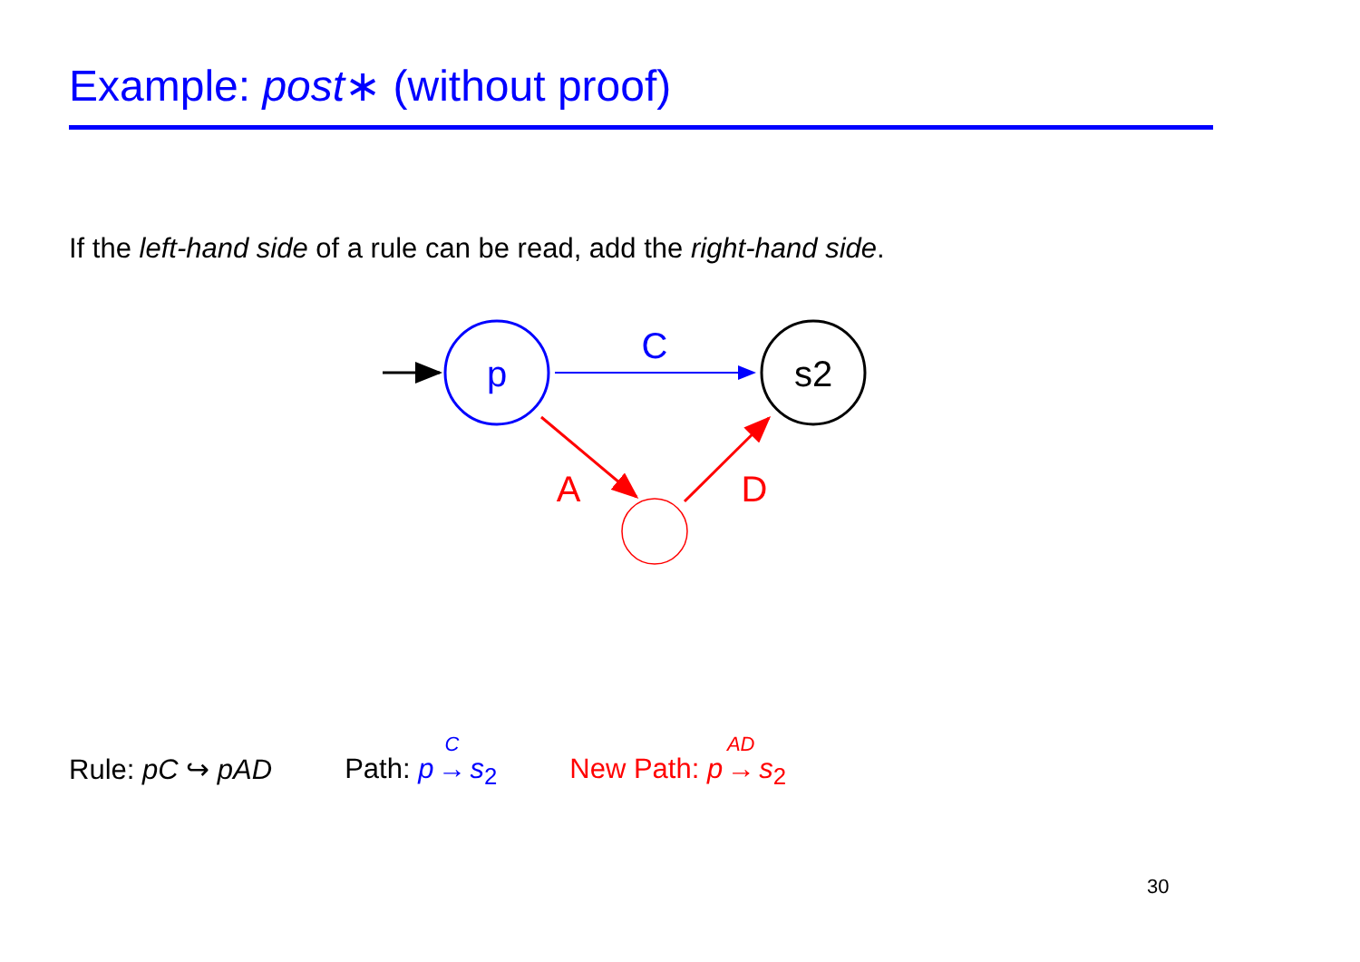Example: post∗ (without proof)
If the left-hand side of a rule can be read, add the right-hand side.
p
s2
C
A
D
Rule: pC ↪ pAD Path: p C → s<sub>2</sub> New Path: p AD → s<sub>2</sub>
30